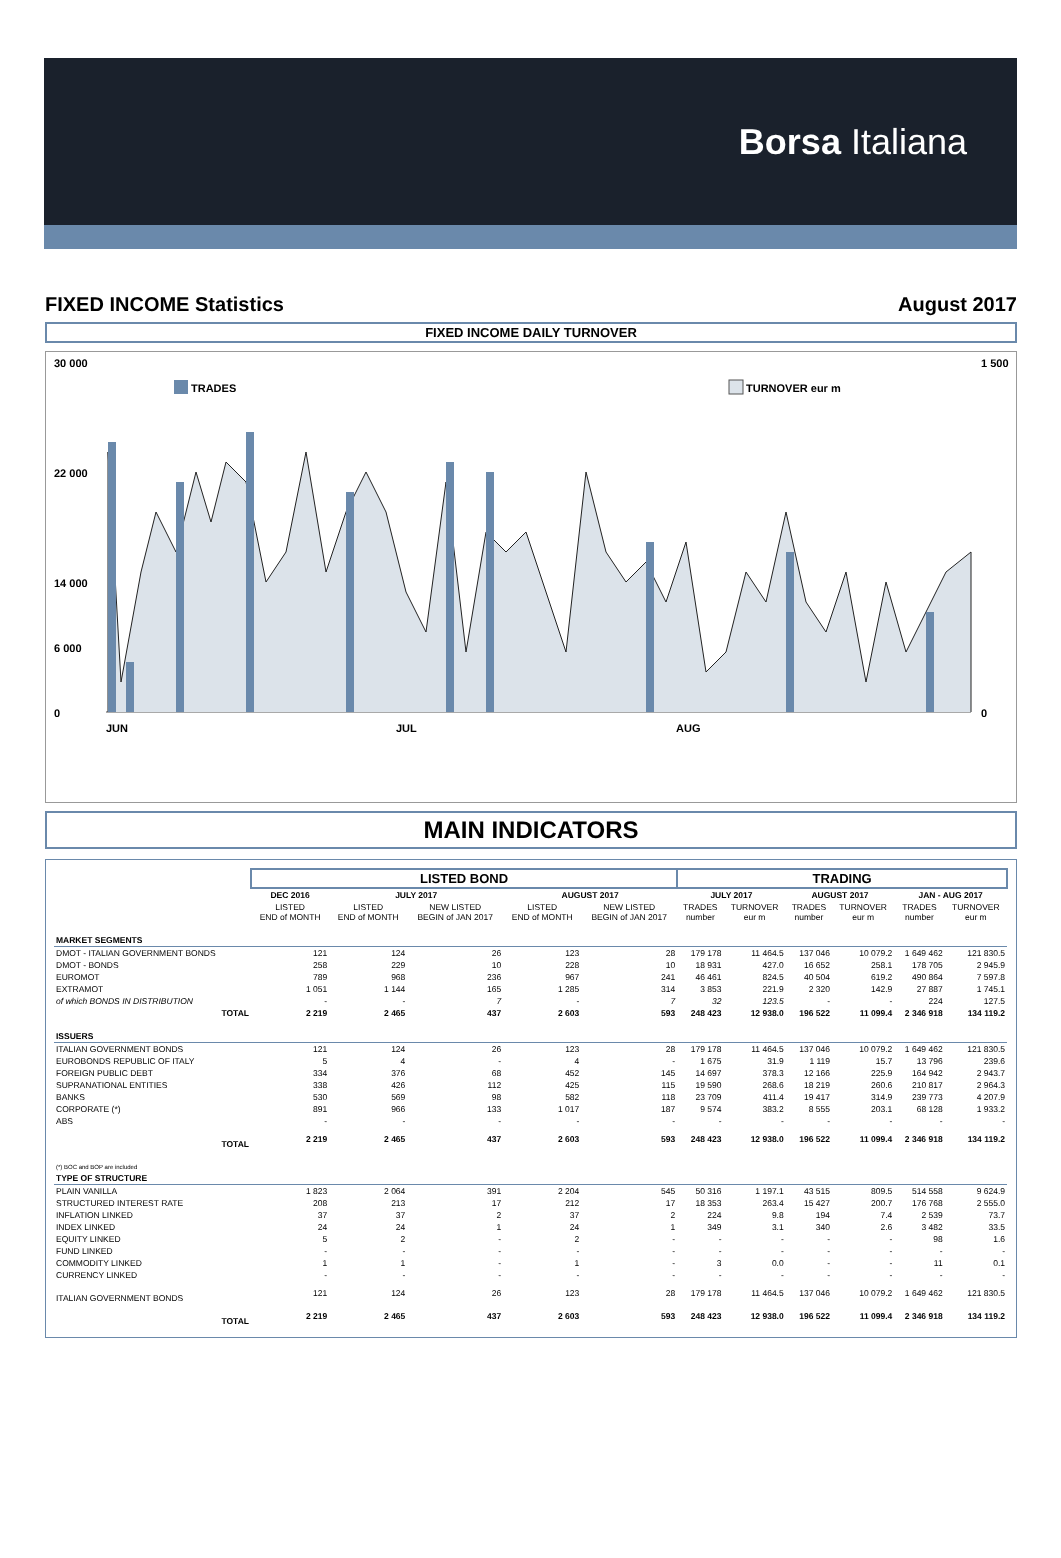Borsa Italiana
FIXED INCOME Statistics August 2017
FIXED INCOME DAILY TURNOVER
30 000
0
22 000
14 000
6 000
1 500
0
TRADES
TURNOVER eur m
JUN
JUL
AUG
MAIN INDICATORS
| | LISTED BOND | | | | | TRADING | | | | | |
| --- | --- | --- | --- | --- | --- | --- | --- | --- | --- | --- | --- |
| | DEC 2016 | JULY 2017 | | AUGUST 2017 | | JULY 2017 | | AUGUST 2017 | | JAN - AUG 2017 | |
| | LISTED END of MONTH | LISTED END of MONTH | NEW LISTED BEGIN of JAN 2017 | LISTED END of MONTH | NEW LISTED BEGIN of JAN 2017 | TRADES number | TURNOVER eur m | TRADES number | TURNOVER eur m | TRADES number | TURNOVER eur m |
| MARKET SEGMENTS | | | | | | | | | | | |
| DMOT - ITALIAN GOVERNMENT BONDS | 121 | 124 | 26 | 123 | 28 | 179 178 | 11 464.5 | 137 046 | 10 079.2 | 1 649 462 | 121 830.5 |
| DMOT - BONDS | 258 | 229 | 10 | 228 | 10 | 18 931 | 427.0 | 16 652 | 258.1 | 178 705 | 2 945.9 |
| EUROMOT | 789 | 968 | 236 | 967 | 241 | 46 461 | 824.5 | 40 504 | 619.2 | 490 864 | 7 597.8 |
| EXTRAMOT | 1 051 | 1 144 | 165 | 1 285 | 314 | 3 853 | 221.9 | 2 320 | 142.9 | 27 887 | 1 745.1 |
| of which BONDS IN DISTRIBUTION | - | - | 7 | - | 7 | 32 | 123.5 | - | - | 224 | 127.5 |
| TOTAL | 2 219 | 2 465 | 437 | 2 603 | 593 | 248 423 | 12 938.0 | 196 522 | 11 099.4 | 2 346 918 | 134 119.2 |
| ISSUERS | | | | | | | | | | | |
| ITALIAN GOVERNMENT BONDS | 121 | 124 | 26 | 123 | 28 | 179 178 | 11 464.5 | 137 046 | 10 079.2 | 1 649 462 | 121 830.5 |
| EUROBONDS REPUBLIC OF ITALY | 5 | 4 | - | 4 | - | 1 675 | 31.9 | 1 119 | 15.7 | 13 796 | 239.6 |
| FOREIGN PUBLIC DEBT | 334 | 376 | 68 | 452 | 145 | 14 697 | 378.3 | 12 166 | 225.9 | 164 942 | 2 943.7 |
| SUPRANATIONAL ENTITIES | 338 | 426 | 112 | 425 | 115 | 19 590 | 268.6 | 18 219 | 260.6 | 210 817 | 2 964.3 |
| BANKS | 530 | 569 | 98 | 582 | 118 | 23 709 | 411.4 | 19 417 | 314.9 | 239 773 | 4 207.9 |
| CORPORATE (*) | 891 | 966 | 133 | 1 017 | 187 | 9 574 | 383.2 | 8 555 | 203.1 | 68 128 | 1 933.2 |
| ABS | - | - | - | - | - | - | - | - | - | - | - |
| TOTAL | 2 219 | 2 465 | 437 | 2 603 | 593 | 248 423 | 12 938.0 | 196 522 | 11 099.4 | 2 346 918 | 134 119.2 |
| (*) BOC and BOP are included | | | | | | | | | | | |
| TYPE OF STRUCTURE | | | | | | | | | | | |
| PLAIN VANILLA | 1 823 | 2 064 | 391 | 2 204 | 545 | 50 316 | 1 197.1 | 43 515 | 809.5 | 514 558 | 9 624.9 |
| STRUCTURED INTEREST RATE | 208 | 213 | 17 | 212 | 17 | 18 353 | 263.4 | 15 427 | 200.7 | 176 768 | 2 555.0 |
| INFLATION LINKED | 37 | 37 | 2 | 37 | 2 | 224 | 9.8 | 194 | 7.4 | 2 539 | 73.7 |
| INDEX LINKED | 24 | 24 | 1 | 24 | 1 | 349 | 3.1 | 340 | 2.6 | 3 482 | 33.5 |
| EQUITY LINKED | 5 | 2 | - | 2 | - | - | - | - | - | 98 | 1.6 |
| FUND LINKED | - | - | - | - | - | - | - | - | - | - | - |
| COMMODITY LINKED | 1 | 1 | - | 1 | - | 3 | 0.0 | - | - | 11 | 0.1 |
| CURRENCY LINKED | - | - | - | - | - | - | - | - | - | - | - |
| ITALIAN GOVERNMENT BONDS | 121 | 124 | 26 | 123 | 28 | 179 178 | 11 464.5 | 137 046 | 10 079.2 | 1 649 462 | 121 830.5 |
| TOTAL | 2 219 | 2 465 | 437 | 2 603 | 593 | 248 423 | 12 938.0 | 196 522 | 11 099.4 | 2 346 918 | 134 119.2 |